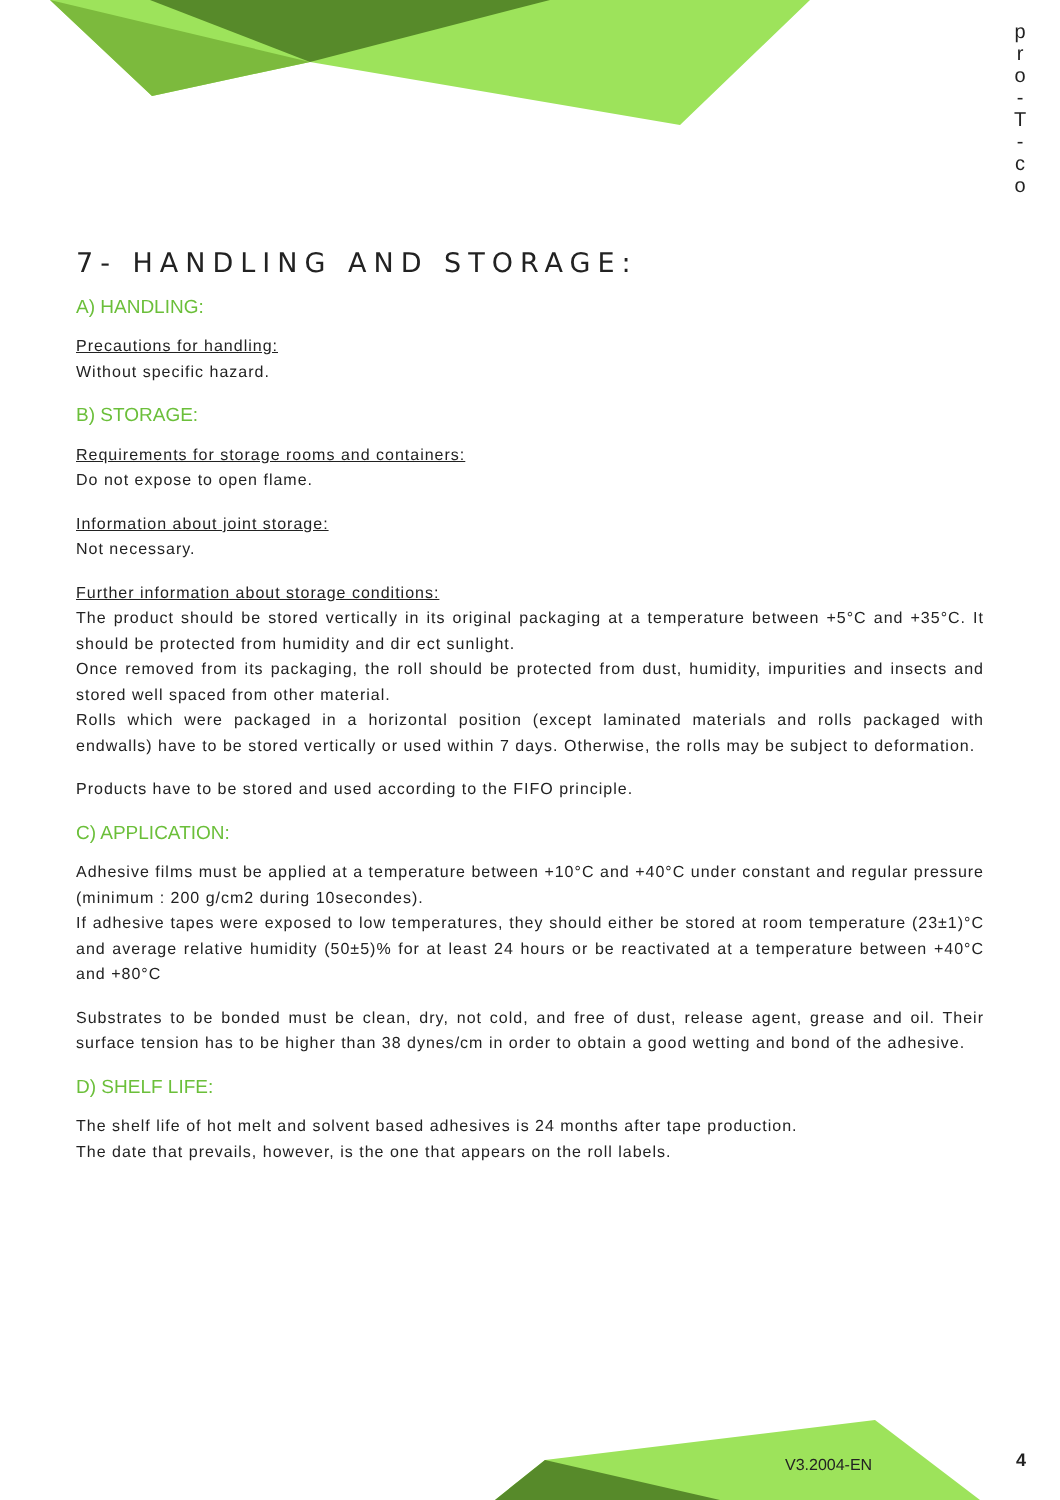p r o - T - c o
7- HANDLING AND STORAGE:
A) HANDLING:
Precautions for handling:
Without specific hazard.
B) STORAGE:
Requirements for storage rooms and containers:
Do not expose to open flame.
Information about joint storage:
Not necessary.
Further information about storage conditions:
The product should be stored vertically in its original packaging at a temperature between +5°C and +35°C. It should be protected from humidity and dir ect sunlight.
Once removed from its packaging, the roll should be protected from dust, humidity, impurities and insects and stored well spaced from other material.
Rolls which were packaged in a horizontal position (except laminated materials and rolls packaged with endwalls) have to be stored vertically or used within 7 days. Otherwise, the rolls may be subject to deformation.
Products have to be stored and used according to the FIFO principle.
C) APPLICATION:
Adhesive films must be applied at a temperature between +10°C and +40°C under constant and regular pressure (minimum : 200 g/cm2 during 10secondes).
If adhesive tapes were exposed to low temperatures, they should either be stored at room temperature (23±1)°C and average relative humidity (50±5)% for at least 24 hours or be reactivated at a temperature between +40°C and +80°C
Substrates to be bonded must be clean, dry, not cold, and free of dust, release agent, grease and oil. Their surface tension has to be higher than 38 dynes/cm in order to obtain a good wetting and bond of the adhesive.
D) SHELF LIFE:
The shelf life of hot melt and solvent based adhesives is 24 months after tape production.
The date that prevails, however, is the one that appears on the roll labels.
V3.2004-EN 4